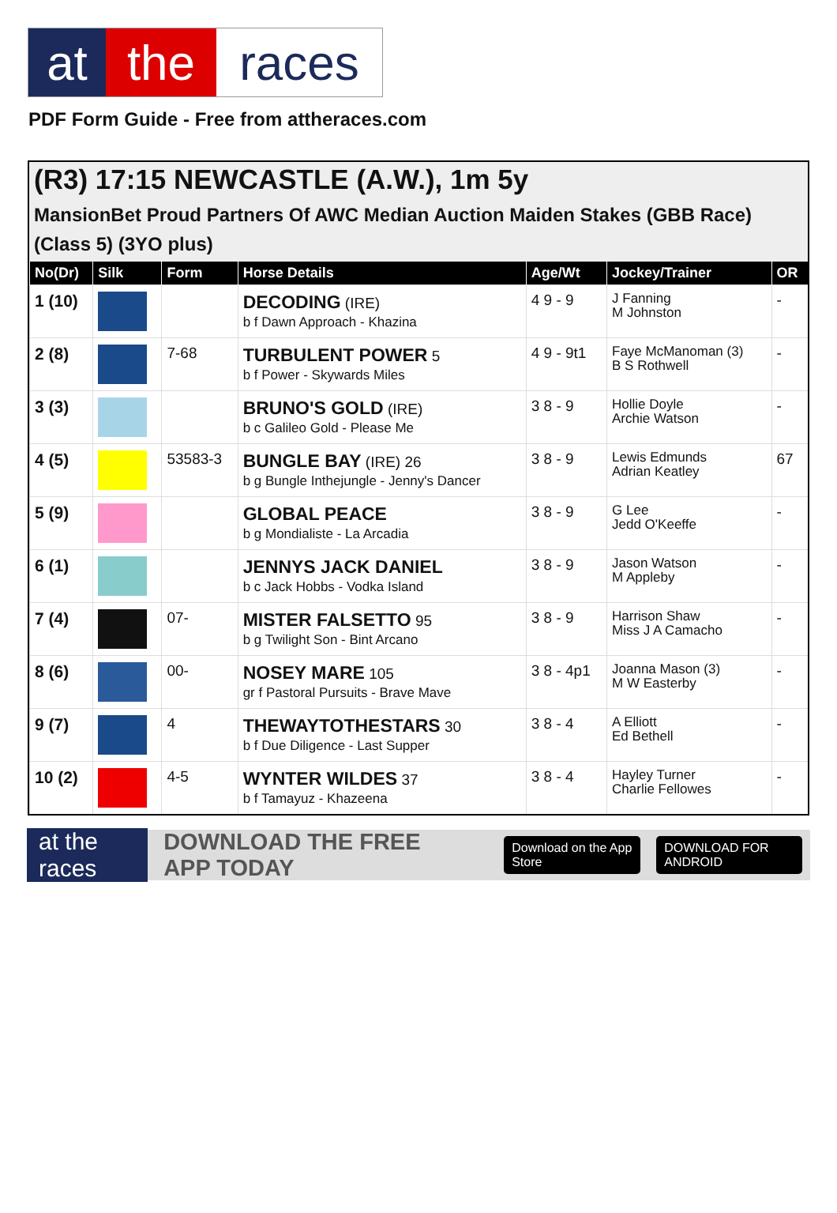at the races
PDF Form Guide - Free from attheraces.com
(R3) 17:15 NEWCASTLE (A.W.), 1m 5y
MansionBet Proud Partners Of AWC Median Auction Maiden Stakes (GBB Race) (Class 5) (3YO plus)
| No(Dr) | Silk | Form | Horse Details | Age/Wt | Jockey/Trainer | OR |
| --- | --- | --- | --- | --- | --- | --- |
| 1 (10) | | | DECODING (IRE) b f Dawn Approach - Khazina | 4 9 - 9 | J Fanning M Johnston | - |
| 2 (8) | | 7-68 | TURBULENT POWER 5 b f Power - Skywards Miles | 4 9 - 9t1 | Faye McManoman (3) B S Rothwell | - |
| 3 (3) | | | BRUNO'S GOLD (IRE) b c Galileo Gold - Please Me | 3 8 - 9 | Hollie Doyle Archie Watson | - |
| 4 (5) | | 53583-3 | BUNGLE BAY (IRE) 26 b g Bungle Inthejungle - Jenny's Dancer | 3 8 - 9 | Lewis Edmunds Adrian Keatley | 67 |
| 5 (9) | | | GLOBAL PEACE b g Mondialiste - La Arcadia | 3 8 - 9 | G Lee Jedd O'Keeffe | - |
| 6 (1) | | | JENNYS JACK DANIEL b c Jack Hobbs - Vodka Island | 3 8 - 9 | Jason Watson M Appleby | - |
| 7 (4) | | 07- | MISTER FALSETTO 95 b g Twilight Son - Bint Arcano | 3 8 - 9 | Harrison Shaw Miss J A Camacho | - |
| 8 (6) | | 00- | NOSEY MARE 105 gr f Pastoral Pursuits - Brave Mave | 3 8 - 4p1 | Joanna Mason (3) M W Easterby | - |
| 9 (7) | | 4 | THEWAYTOTHESTARS 30 b f Due Diligence - Last Supper | 3 8 - 4 | A Elliott Ed Bethell | - |
| 10 (2) | | 4-5 | WYNTER WILDES 37 b f Tamayuz - Khazeena | 3 8 - 4 | Hayley Turner Charlie Fellowes | - |
at the races DOWNLOAD THE FREE APP TODAY Download on the App Store DOWNLOAD FOR ANDROID